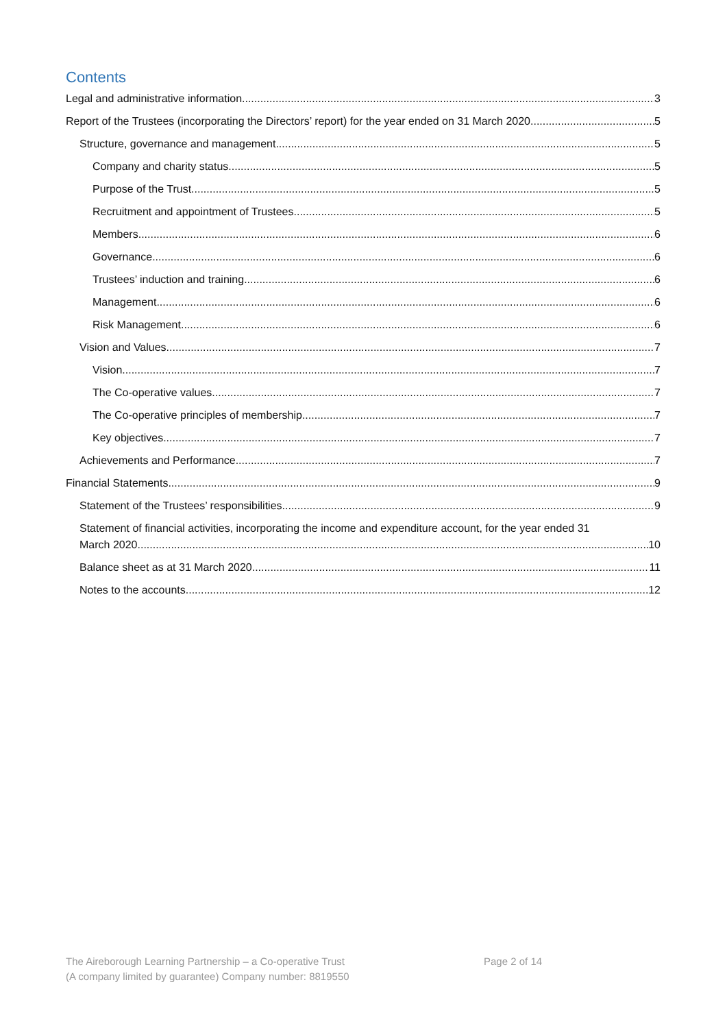Contents
Legal and administrative information 3
Report of the Trustees (incorporating the Directors’ report) for the year ended on 31 March 2020 5
Structure, governance and management 5
Company and charity status 5
Purpose of the Trust 5
Recruitment and appointment of Trustees 5
Members 6
Governance 6
Trustees’ induction and training 6
Management 6
Risk Management 6
Vision and Values 7
Vision 7
The Co-operative values 7
The Co-operative principles of membership 7
Key objectives 7
Achievements and Performance 7
Financial Statements 9
Statement of the Trustees’ responsibilities 9
Statement of financial activities, incorporating the income and expenditure account, for the year ended 31
March 2020 10
Balance sheet as at 31 March 2020 11
Notes to the accounts 12
The Aireborough Learning Partnership – a Co-operative Trust
(A company limited by guarantee) Company number: 8819550
Page 2 of 14